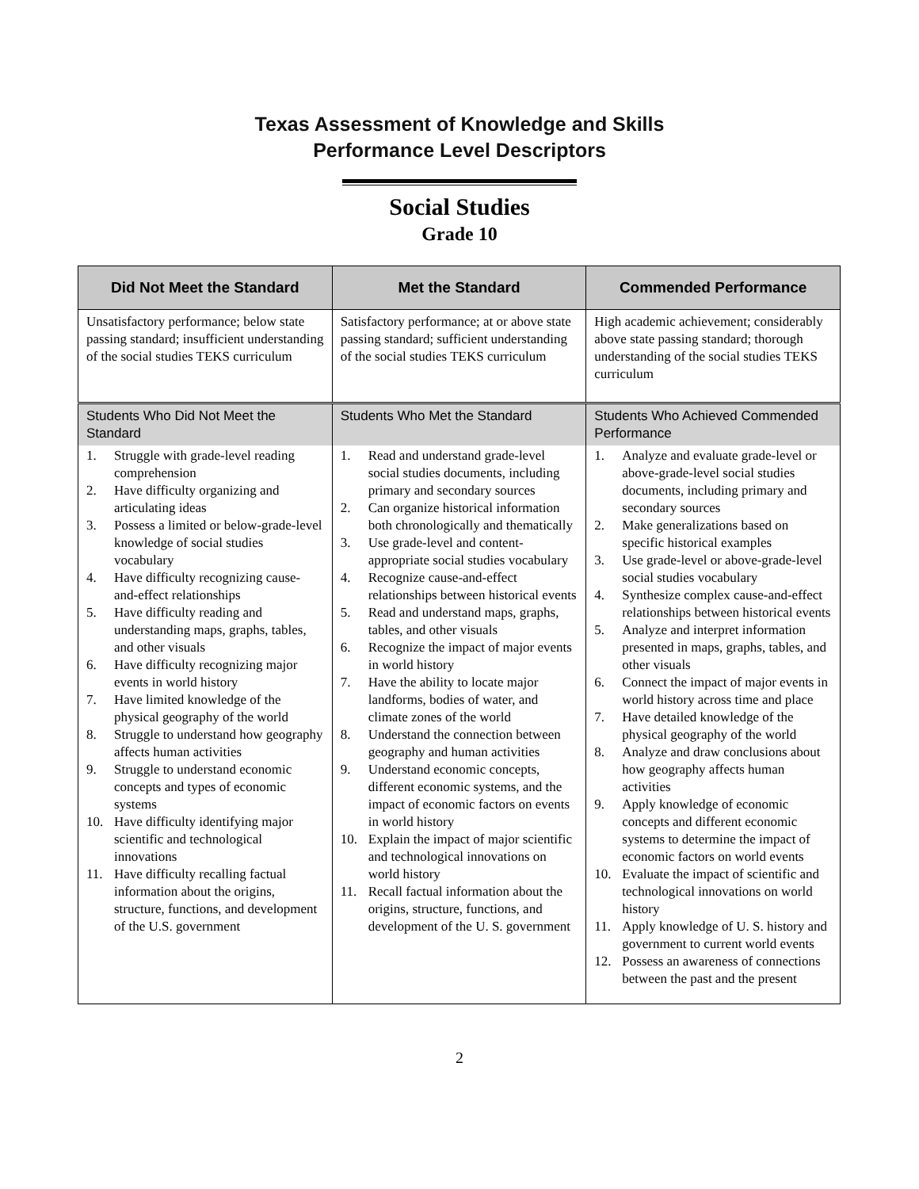Texas Assessment of Knowledge and Skills
Performance Level Descriptors
Social Studies
Grade 10
| Did Not Meet the Standard | Met the Standard | Commended Performance |
| --- | --- | --- |
| Unsatisfactory performance; below state passing standard; insufficient understanding of the social studies TEKS curriculum | Satisfactory performance; at or above state passing standard; sufficient understanding of the social studies TEKS curriculum | High academic achievement; considerably above state passing standard; thorough understanding of the social studies TEKS curriculum |
| Students Who Did Not Meet the Standard | Students Who Met the Standard | Students Who Achieved Commended Performance |
| 1. Struggle with grade-level reading comprehension 2. Have difficulty organizing and articulating ideas 3. Possess a limited or below-grade-level knowledge of social studies vocabulary 4. Have difficulty recognizing cause-and-effect relationships 5. Have difficulty reading and understanding maps, graphs, tables, and other visuals 6. Have difficulty recognizing major events in world history 7. Have limited knowledge of the physical geography of the world 8. Struggle to understand how geography affects human activities 9. Struggle to understand economic concepts and types of economic systems 10. Have difficulty identifying major scientific and technological innovations 11. Have difficulty recalling factual information about the origins, structure, functions, and development of the U.S. government | 1. Read and understand grade-level social studies documents, including primary and secondary sources 2. Can organize historical information both chronologically and thematically 3. Use grade-level and content-appropriate social studies vocabulary 4. Recognize cause-and-effect relationships between historical events 5. Read and understand maps, graphs, tables, and other visuals 6. Recognize the impact of major events in world history 7. Have the ability to locate major landforms, bodies of water, and climate zones of the world 8. Understand the connection between geography and human activities 9. Understand economic concepts, different economic systems, and the impact of economic factors on events in world history 10. Explain the impact of major scientific and technological innovations on world history 11. Recall factual information about the origins, structure, functions, and development of the U. S. government | 1. Analyze and evaluate grade-level or above-grade-level social studies documents, including primary and secondary sources 2. Make generalizations based on specific historical examples 3. Use grade-level or above-grade-level social studies vocabulary 4. Synthesize complex cause-and-effect relationships between historical events 5. Analyze and interpret information presented in maps, graphs, tables, and other visuals 6. Connect the impact of major events in world history across time and place 7. Have detailed knowledge of the physical geography of the world 8. Analyze and draw conclusions about how geography affects human activities 9. Apply knowledge of economic concepts and different economic systems to determine the impact of economic factors on world events 10. Evaluate the impact of scientific and technological innovations on world history 11. Apply knowledge of U. S. history and government to current world events 12. Possess an awareness of connections between the past and the present |
2